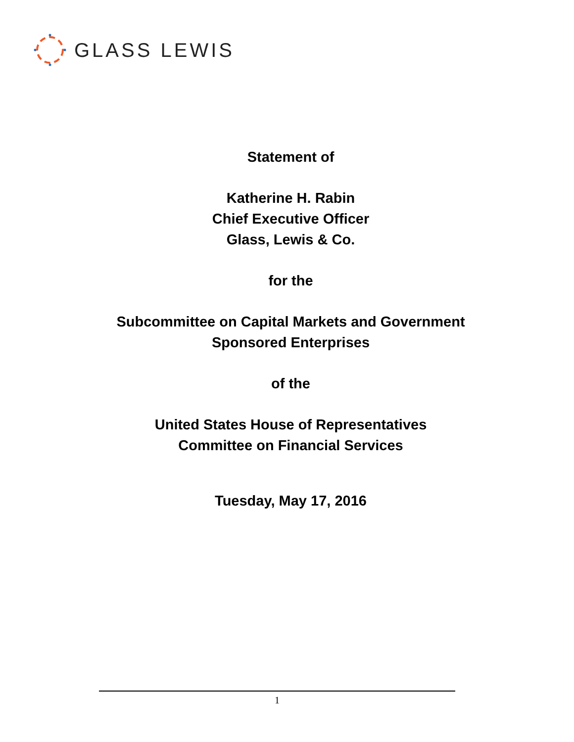GLASS LEWIS
Statement of
Katherine H. Rabin
Chief Executive Officer
Glass, Lewis & Co.
for the
Subcommittee on Capital Markets and Government
Sponsored Enterprises
of the
United States House of Representatives
Committee on Financial Services
Tuesday, May 17, 2016
1